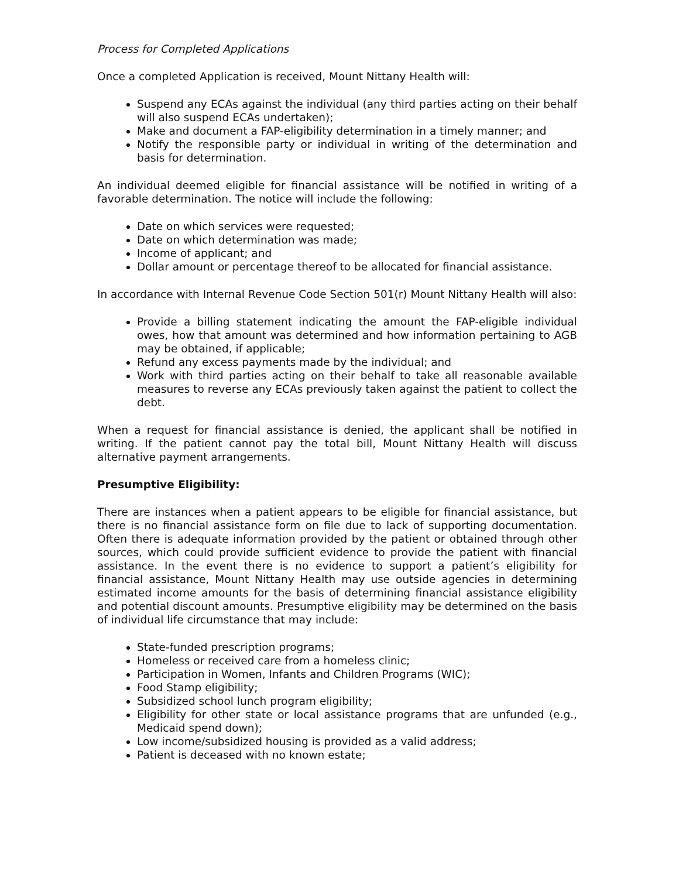Process for Completed Applications
Once a completed Application is received, Mount Nittany Health will:
Suspend any ECAs against the individual (any third parties acting on their behalf will also suspend ECAs undertaken);
Make and document a FAP-eligibility determination in a timely manner; and
Notify the responsible party or individual in writing of the determination and basis for determination.
An individual deemed eligible for financial assistance will be notified in writing of a favorable determination. The notice will include the following:
Date on which services were requested;
Date on which determination was made;
Income of applicant; and
Dollar amount or percentage thereof to be allocated for financial assistance.
In accordance with Internal Revenue Code Section 501(r) Mount Nittany Health will also:
Provide a billing statement indicating the amount the FAP-eligible individual owes, how that amount was determined and how information pertaining to AGB may be obtained, if applicable;
Refund any excess payments made by the individual; and
Work with third parties acting on their behalf to take all reasonable available measures to reverse any ECAs previously taken against the patient to collect the debt.
When a request for financial assistance is denied, the applicant shall be notified in writing. If the patient cannot pay the total bill, Mount Nittany Health will discuss alternative payment arrangements.
Presumptive Eligibility:
There are instances when a patient appears to be eligible for financial assistance, but there is no financial assistance form on file due to lack of supporting documentation. Often there is adequate information provided by the patient or obtained through other sources, which could provide sufficient evidence to provide the patient with financial assistance. In the event there is no evidence to support a patient’s eligibility for financial assistance, Mount Nittany Health may use outside agencies in determining estimated income amounts for the basis of determining financial assistance eligibility and potential discount amounts. Presumptive eligibility may be determined on the basis of individual life circumstance that may include:
State-funded prescription programs;
Homeless or received care from a homeless clinic;
Participation in Women, Infants and Children Programs (WIC);
Food Stamp eligibility;
Subsidized school lunch program eligibility;
Eligibility for other state or local assistance programs that are unfunded (e.g., Medicaid spend down);
Low income/subsidized housing is provided as a valid address;
Patient is deceased with no known estate;